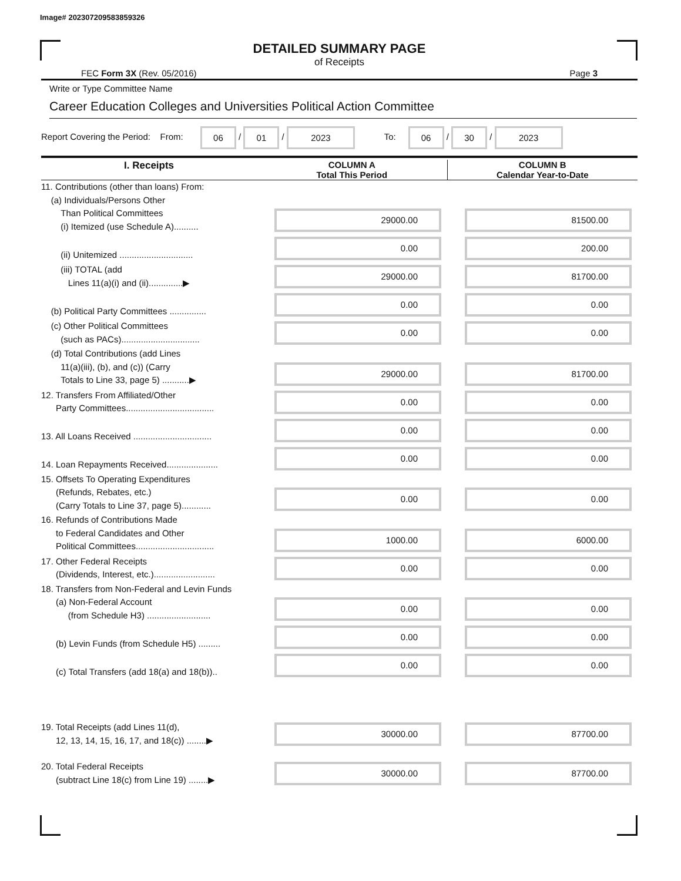Image# 202307209583859326
DETAILED SUMMARY PAGE
of Receipts
FEC Form 3X (Rev. 05/2016) Page 3
Write or Type Committee Name
Career Education Colleges and Universities Political Action Committee
Report Covering the Period: From: 06 / 01 / 2023 To: 06 / 30 / 2023
| I. Receipts | COLUMN A Total This Period | COLUMN B Calendar Year-to-Date |
| --- | --- | --- |
| 11. Contributions (other than loans) From: (a) Individuals/Persons Other Than Political Committees (i) Itemized (use Schedule A).......... | 29000.00 | 81500.00 |
| (ii) Unitemized .............................. | 0.00 | 200.00 |
| (iii) TOTAL (add Lines 11(a)(i) and (ii)..............▶ | 29000.00 | 81700.00 |
| (b) Political Party Committees ............... | 0.00 | 0.00 |
| (c) Other Political Committees (such as PACs)................................ | 0.00 | 0.00 |
| (d) Total Contributions (add Lines 11(a)(iii), (b), and (c)) (Carry Totals to Line 33, page 5) ...........▶ | 29000.00 | 81700.00 |
| 12. Transfers From Affiliated/Other Party Committees.................................... | 0.00 | 0.00 |
| 13. All Loans Received ................................ | 0.00 | 0.00 |
| 14. Loan Repayments Received..................... | 0.00 | 0.00 |
| 15. Offsets To Operating Expenditures (Refunds, Rebates, etc.) (Carry Totals to Line 37, page 5)............ | 0.00 | 0.00 |
| 16. Refunds of Contributions Made to Federal Candidates and Other Political Committees................................ | 1000.00 | 6000.00 |
| 17. Other Federal Receipts (Dividends, Interest, etc.)......................... | 0.00 | 0.00 |
| 18. Transfers from Non-Federal and Levin Funds (a) Non-Federal Account (from Schedule H3) .......................... | 0.00 | 0.00 |
| (b) Levin Funds (from Schedule H5) ......... | 0.00 | 0.00 |
| (c) Total Transfers (add 18(a) and 18(b)).. | 0.00 | 0.00 |
| 19. Total Receipts (add Lines 11(d), 12, 13, 14, 15, 16, 17, and 18(c)) ........▶ | 30000.00 | 87700.00 |
| 20. Total Federal Receipts (subtract Line 18(c) from Line 19) ........▶ | 30000.00 | 87700.00 |